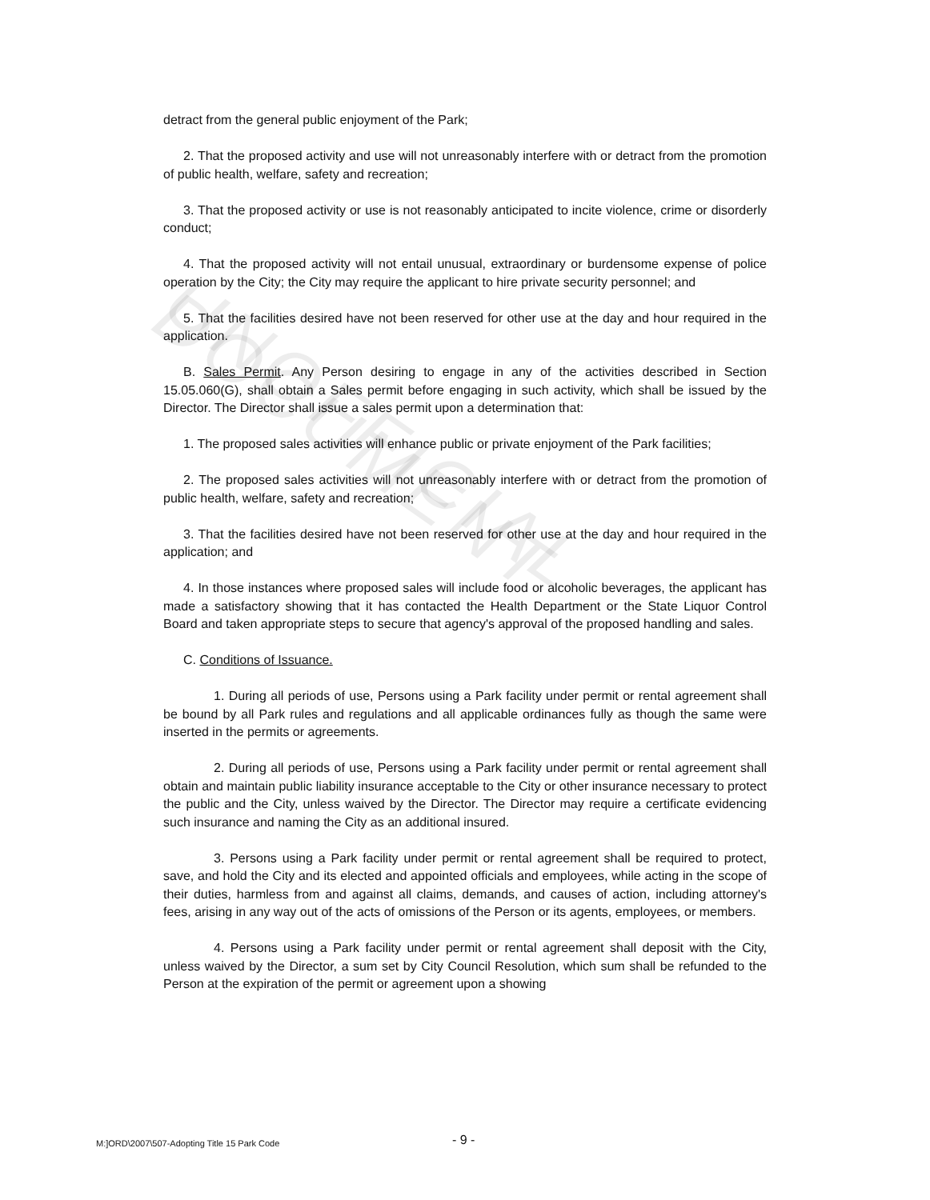detract from the general public enjoyment of the Park;
2. That the proposed activity and use will not unreasonably interfere with or detract from the promotion of public health, welfare, safety and recreation;
3. That the proposed activity or use is not reasonably anticipated to incite violence, crime or disorderly conduct;
4. That the proposed activity will not entail unusual, extraordinary or burdensome expense of police operation by the City; the City may require the applicant to hire private security personnel; and
5. That the facilities desired have not been reserved for other use at the day and hour required in the application.
B. Sales Permit. Any Person desiring to engage in any of the activities described in Section 15.05.060(G), shall obtain a Sales permit before engaging in such activity, which shall be issued by the Director. The Director shall issue a sales permit upon a determination that:
1. The proposed sales activities will enhance public or private enjoyment of the Park facilities;
2. The proposed sales activities will not unreasonably interfere with or detract from the promotion of public health, welfare, safety and recreation;
3. That the facilities desired have not been reserved for other use at the day and hour required in the application; and
4. In those instances where proposed sales will include food or alcoholic beverages, the applicant has made a satisfactory showing that it has contacted the Health Department or the State Liquor Control Board and taken appropriate steps to secure that agency's approval of the proposed handling and sales.
C. Conditions of Issuance.
1. During all periods of use, Persons using a Park facility under permit or rental agreement shall be bound by all Park rules and regulations and all applicable ordinances fully as though the same were inserted in the permits or agreements.
2. During all periods of use, Persons using a Park facility under permit or rental agreement shall obtain and maintain public liability insurance acceptable to the City or other insurance necessary to protect the public and the City, unless waived by the Director. The Director may require a certificate evidencing such insurance and naming the City as an additional insured.
3. Persons using a Park facility under permit or rental agreement shall be required to protect, save, and hold the City and its elected and appointed officials and employees, while acting in the scope of their duties, harmless from and against all claims, demands, and causes of action, including attorney's fees, arising in any way out of the acts of omissions of the Person or its agents, employees, or members.
4. Persons using a Park facility under permit or rental agreement shall deposit with the City, unless waived by the Director, a sum set by City Council Resolution, which sum shall be refunded to the Person at the expiration of the permit or agreement upon a showing
UNOFFICIAL DOCUMENT
M:]ORD\2007\507-Adopting Title 15 Park Code - 9 -